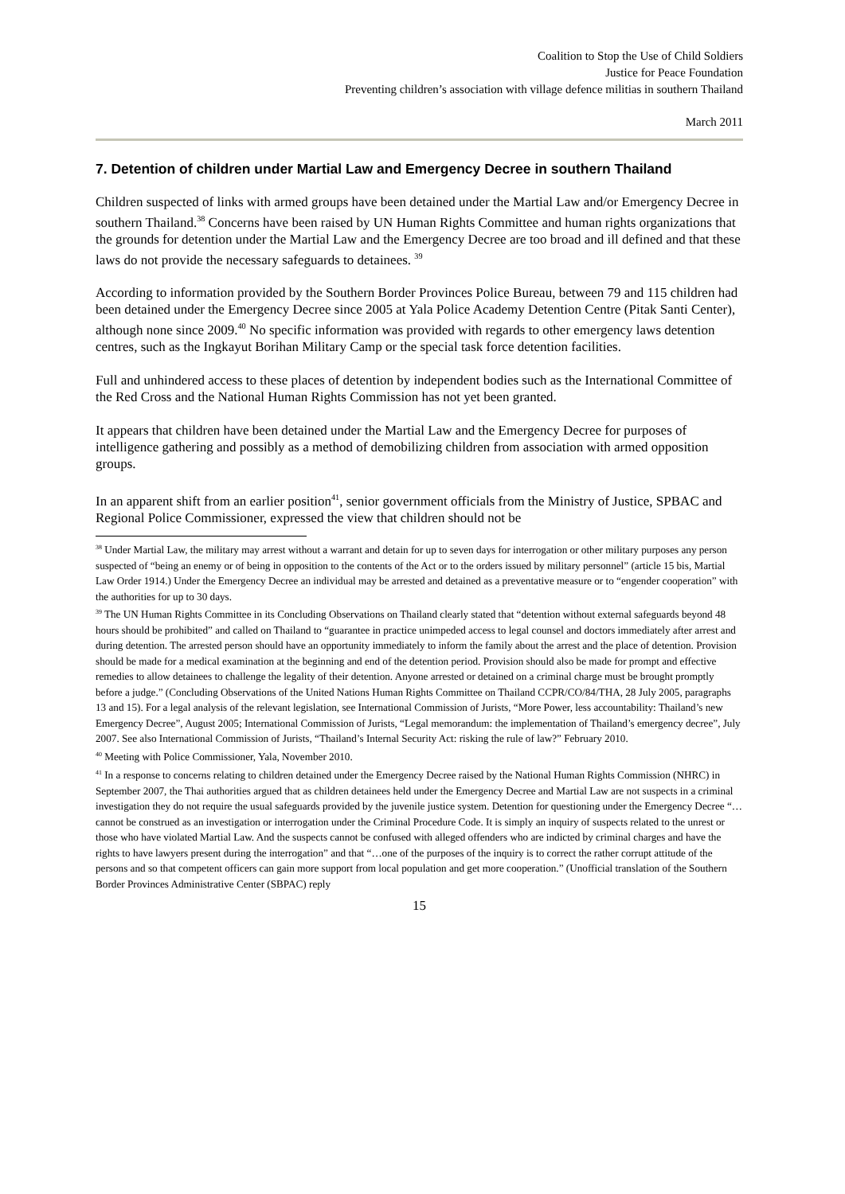Coalition to Stop the Use of Child Soldiers
Justice for Peace Foundation
Preventing children’s association with village defence militias in southern Thailand
March 2011
7. Detention of children under Martial Law and Emergency Decree in southern Thailand
Children suspected of links with armed groups have been detained under the Martial Law and/or Emergency Decree in southern Thailand.<sup>38</sup> Concerns have been raised by UN Human Rights Committee and human rights organizations that the grounds for detention under the Martial Law and the Emergency Decree are too broad and ill defined and that these laws do not provide the necessary safeguards to detainees. <sup>39</sup>
According to information provided by the Southern Border Provinces Police Bureau, between 79 and 115 children had been detained under the Emergency Decree since 2005 at Yala Police Academy Detention Centre (Pitak Santi Center), although none since 2009.<sup>40</sup> No specific information was provided with regards to other emergency laws detention centres, such as the Ingkayut Borihan Military Camp or the special task force detention facilities.
Full and unhindered access to these places of detention by independent bodies such as the International Committee of the Red Cross and the National Human Rights Commission has not yet been granted.
It appears that children have been detained under the Martial Law and the Emergency Decree for purposes of intelligence gathering and possibly as a method of demobilizing children from association with armed opposition groups.
In an apparent shift from an earlier position<sup>41</sup>, senior government officials from the Ministry of Justice, SPBAC and Regional Police Commissioner, expressed the view that children should not be
<sup>38</sup> Under Martial Law, the military may arrest without a warrant and detain for up to seven days for interrogation or other military purposes any person suspected of “being an enemy or of being in opposition to the contents of the Act or to the orders issued by military personnel” (article 15 bis, Martial Law Order 1914.) Under the Emergency Decree an individual may be arrested and detained as a preventative measure or to “engender cooperation” with the authorities for up to 30 days.
<sup>39</sup> The UN Human Rights Committee in its Concluding Observations on Thailand clearly stated that “detention without external safeguards beyond 48 hours should be prohibited” and called on Thailand to “guarantee in practice unimpeded access to legal counsel and doctors immediately after arrest and during detention. The arrested person should have an opportunity immediately to inform the family about the arrest and the place of detention. Provision should be made for a medical examination at the beginning and end of the detention period. Provision should also be made for prompt and effective remedies to allow detainees to challenge the legality of their detention. Anyone arrested or detained on a criminal charge must be brought promptly before a judge.” (Concluding Observations of the United Nations Human Rights Committee on Thailand CCPR/CO/84/THA, 28 July 2005, paragraphs 13 and 15). For a legal analysis of the relevant legislation, see International Commission of Jurists, “More Power, less accountability: Thailand’s new Emergency Decree”, August 2005; International Commission of Jurists, “Legal memorandum: the implementation of Thailand’s emergency decree”, July 2007. See also International Commission of Jurists, “Thailand’s Internal Security Act: risking the rule of law?” February 2010.
<sup>40</sup> Meeting with Police Commissioner, Yala, November 2010.
<sup>41</sup> In a response to concerns relating to children detained under the Emergency Decree raised by the National Human Rights Commission (NHRC) in September 2007, the Thai authorities argued that as children detainees held under the Emergency Decree and Martial Law are not suspects in a criminal investigation they do not require the usual safeguards provided by the juvenile justice system. Detention for questioning under the Emergency Decree “… cannot be construed as an investigation or interrogation under the Criminal Procedure Code. It is simply an inquiry of suspects related to the unrest or those who have violated Martial Law. And the suspects cannot be confused with alleged offenders who are indicted by criminal charges and have the rights to have lawyers present during the interrogation” and that “…one of the purposes of the inquiry is to correct the rather corrupt attitude of the persons and so that competent officers can gain more support from local population and get more cooperation.” (Unofficial translation of the Southern Border Provinces Administrative Center (SBPAC) reply
15